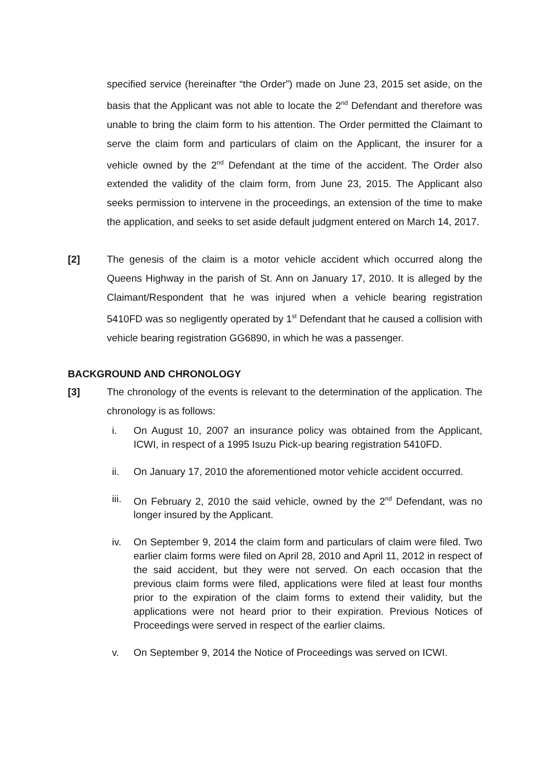specified service (hereinafter “the Order”) made on June 23, 2015 set aside, on the basis that the Applicant was not able to locate the 2<sup>nd</sup> Defendant and therefore was unable to bring the claim form to his attention. The Order permitted the Claimant to serve the claim form and particulars of claim on the Applicant, the insurer for a vehicle owned by the 2<sup>nd</sup> Defendant at the time of the accident. The Order also extended the validity of the claim form, from June 23, 2015. The Applicant also seeks permission to intervene in the proceedings, an extension of the time to make the application, and seeks to set aside default judgment entered on March 14, 2017.
[2] The genesis of the claim is a motor vehicle accident which occurred along the Queens Highway in the parish of St. Ann on January 17, 2010. It is alleged by the Claimant/Respondent that he was injured when a vehicle bearing registration 5410FD was so negligently operated by 1<sup>st</sup> Defendant that he caused a collision with vehicle bearing registration GG6890, in which he was a passenger.
BACKGROUND AND CHRONOLOGY
[3] The chronology of the events is relevant to the determination of the application. The chronology is as follows:
i. On August 10, 2007 an insurance policy was obtained from the Applicant, ICWI, in respect of a 1995 Isuzu Pick-up bearing registration 5410FD.
ii. On January 17, 2010 the aforementioned motor vehicle accident occurred.
iii. On February 2, 2010 the said vehicle, owned by the 2<sup>nd</sup> Defendant, was no longer insured by the Applicant.
iv. On September 9, 2014 the claim form and particulars of claim were filed. Two earlier claim forms were filed on April 28, 2010 and April 11, 2012 in respect of the said accident, but they were not served. On each occasion that the previous claim forms were filed, applications were filed at least four months prior to the expiration of the claim forms to extend their validity, but the applications were not heard prior to their expiration. Previous Notices of Proceedings were served in respect of the earlier claims.
v. On September 9, 2014 the Notice of Proceedings was served on ICWI.